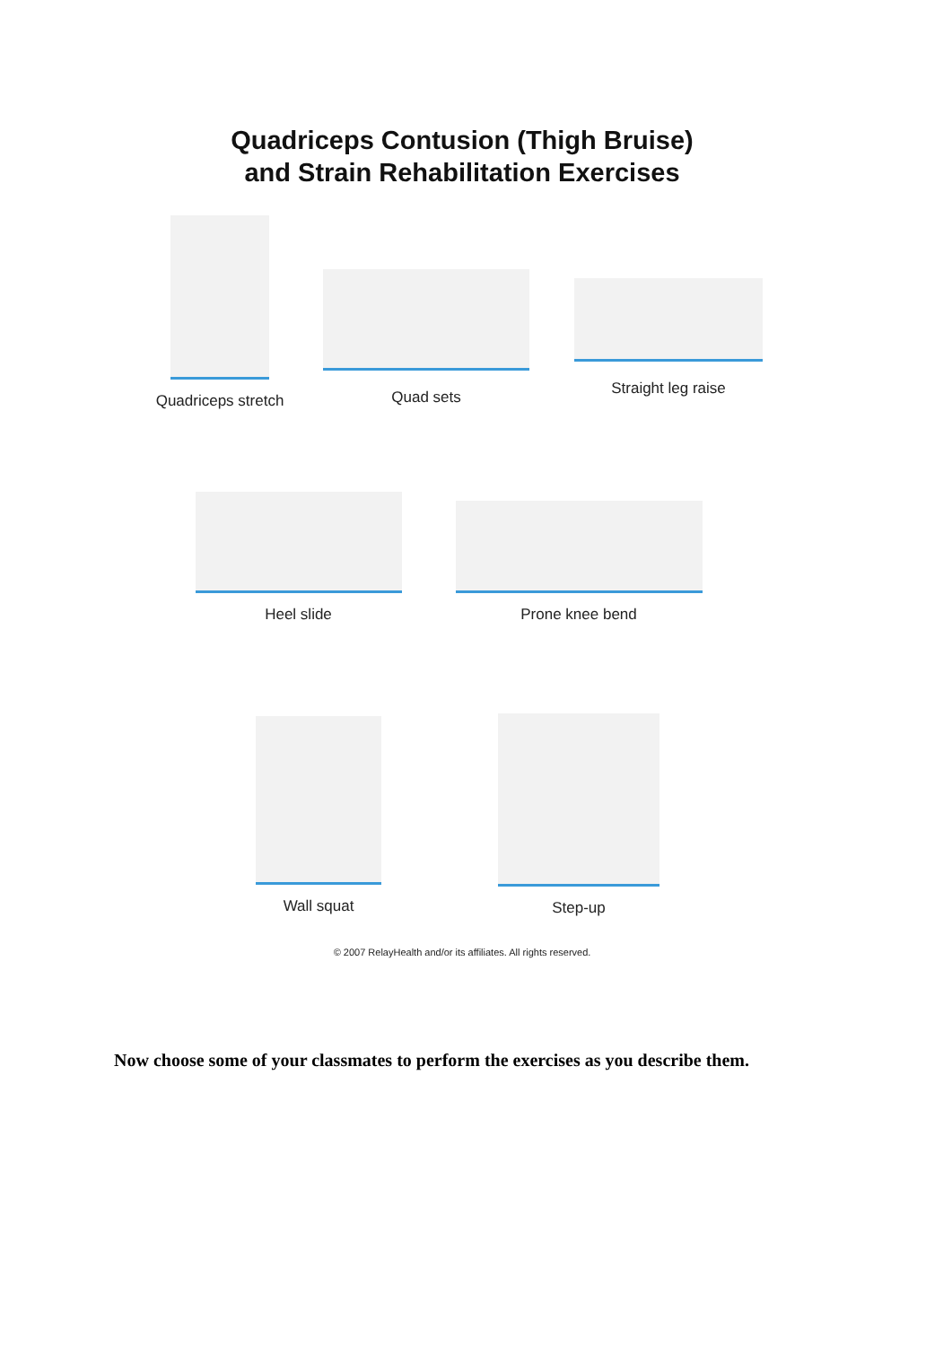Quadriceps Contusion (Thigh Bruise)
and Strain Rehabilitation Exercises
Quadriceps stretch
Quad sets Straight leg raise
Heel slide Prone knee bend
Wall squat Step-up
© 2007 RelayHealth and/or its affiliates. All rights reserved.
Now choose some of your classmates to perform the exercises as you describe them.